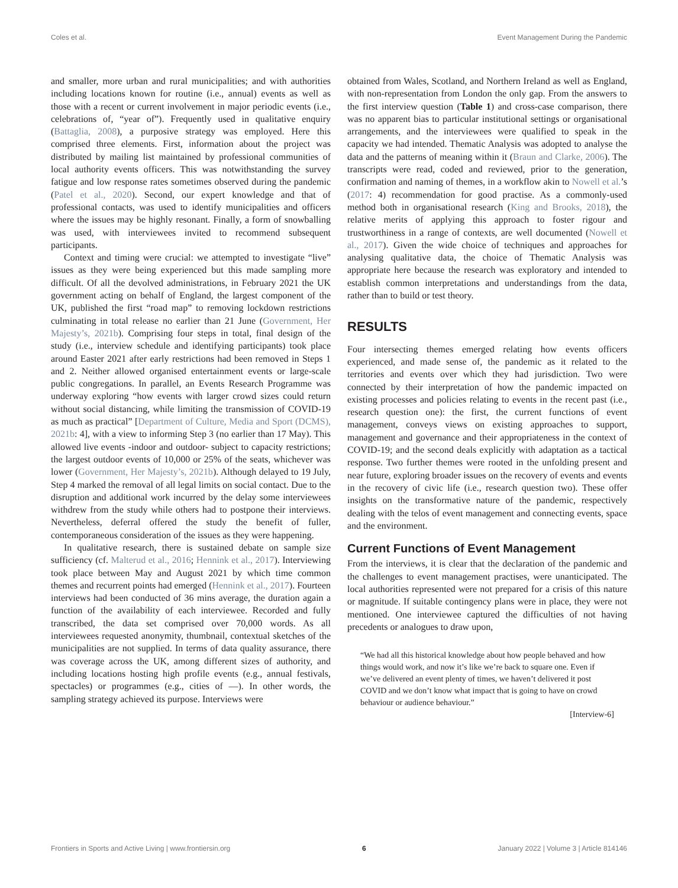Coles et al. Event Management During the Pandemic
and smaller, more urban and rural municipalities; and with authorities including locations known for routine (i.e., annual) events as well as those with a recent or current involvement in major periodic events (i.e., celebrations of, “year of”). Frequently used in qualitative enquiry (Battaglia, 2008), a purposive strategy was employed. Here this comprised three elements. First, information about the project was distributed by mailing list maintained by professional communities of local authority events officers. This was notwithstanding the survey fatigue and low response rates sometimes observed during the pandemic (Patel et al., 2020). Second, our expert knowledge and that of professional contacts, was used to identify municipalities and officers where the issues may be highly resonant. Finally, a form of snowballing was used, with interviewees invited to recommend subsequent participants.
Context and timing were crucial: we attempted to investigate “live” issues as they were being experienced but this made sampling more difficult. Of all the devolved administrations, in February 2021 the UK government acting on behalf of England, the largest component of the UK, published the first “road map” to removing lockdown restrictions culminating in total release no earlier than 21 June (Government, Her Majesty’s, 2021b). Comprising four steps in total, final design of the study (i.e., interview schedule and identifying participants) took place around Easter 2021 after early restrictions had been removed in Steps 1 and 2. Neither allowed organised entertainment events or large-scale public congregations. In parallel, an Events Research Programme was underway exploring “how events with larger crowd sizes could return without social distancing, while limiting the transmission of COVID-19 as much as practical” [Department of Culture, Media and Sport (DCMS), 2021b: 4], with a view to informing Step 3 (no earlier than 17 May). This allowed live events -indoor and outdoor- subject to capacity restrictions; the largest outdoor events of 10,000 or 25% of the seats, whichever was lower (Government, Her Majesty’s, 2021b). Although delayed to 19 July, Step 4 marked the removal of all legal limits on social contact. Due to the disruption and additional work incurred by the delay some interviewees withdrew from the study while others had to postpone their interviews. Nevertheless, deferral offered the study the benefit of fuller, contemporaneous consideration of the issues as they were happening.
In qualitative research, there is sustained debate on sample size sufficiency (cf. Malterud et al., 2016; Hennink et al., 2017). Interviewing took place between May and August 2021 by which time common themes and recurrent points had emerged (Hennink et al., 2017). Fourteen interviews had been conducted of 36 mins average, the duration again a function of the availability of each interviewee. Recorded and fully transcribed, the data set comprised over 70,000 words. As all interviewees requested anonymity, thumbnail, contextual sketches of the municipalities are not supplied. In terms of data quality assurance, there was coverage across the UK, among different sizes of authority, and including locations hosting high profile events (e.g., annual festivals, spectacles) or programmes (e.g., cities of —). In other words, the sampling strategy achieved its purpose. Interviews were
obtained from Wales, Scotland, and Northern Ireland as well as England, with non-representation from London the only gap. From the answers to the first interview question (Table 1) and cross-case comparison, there was no apparent bias to particular institutional settings or organisational arrangements, and the interviewees were qualified to speak in the capacity we had intended. Thematic Analysis was adopted to analyse the data and the patterns of meaning within it (Braun and Clarke, 2006). The transcripts were read, coded and reviewed, prior to the generation, confirmation and naming of themes, in a workflow akin to Nowell et al.’s (2017: 4) recommendation for good practise. As a commonly-used method both in organisational research (King and Brooks, 2018), the relative merits of applying this approach to foster rigour and trustworthiness in a range of contexts, are well documented (Nowell et al., 2017). Given the wide choice of techniques and approaches for analysing qualitative data, the choice of Thematic Analysis was appropriate here because the research was exploratory and intended to establish common interpretations and understandings from the data, rather than to build or test theory.
RESULTS
Four intersecting themes emerged relating how events officers experienced, and made sense of, the pandemic as it related to the territories and events over which they had jurisdiction. Two were connected by their interpretation of how the pandemic impacted on existing processes and policies relating to events in the recent past (i.e., research question one): the first, the current functions of event management, conveys views on existing approaches to support, management and governance and their appropriateness in the context of COVID-19; and the second deals explicitly with adaptation as a tactical response. Two further themes were rooted in the unfolding present and near future, exploring broader issues on the recovery of events and events in the recovery of civic life (i.e., research question two). These offer insights on the transformative nature of the pandemic, respectively dealing with the telos of event management and connecting events, space and the environment.
Current Functions of Event Management
From the interviews, it is clear that the declaration of the pandemic and the challenges to event management practises, were unanticipated. The local authorities represented were not prepared for a crisis of this nature or magnitude. If suitable contingency plans were in place, they were not mentioned. One interviewee captured the difficulties of not having precedents or analogues to draw upon,
“We had all this historical knowledge about how people behaved and how things would work, and now it’s like we’re back to square one. Even if we’ve delivered an event plenty of times, we haven’t delivered it post COVID and we don’t know what impact that is going to have on crowd behaviour or audience behaviour.”
[Interview-6]
Frontiers in Sports and Active Living | www.frontiersin.org 6 January 2022 | Volume 3 | Article 814146